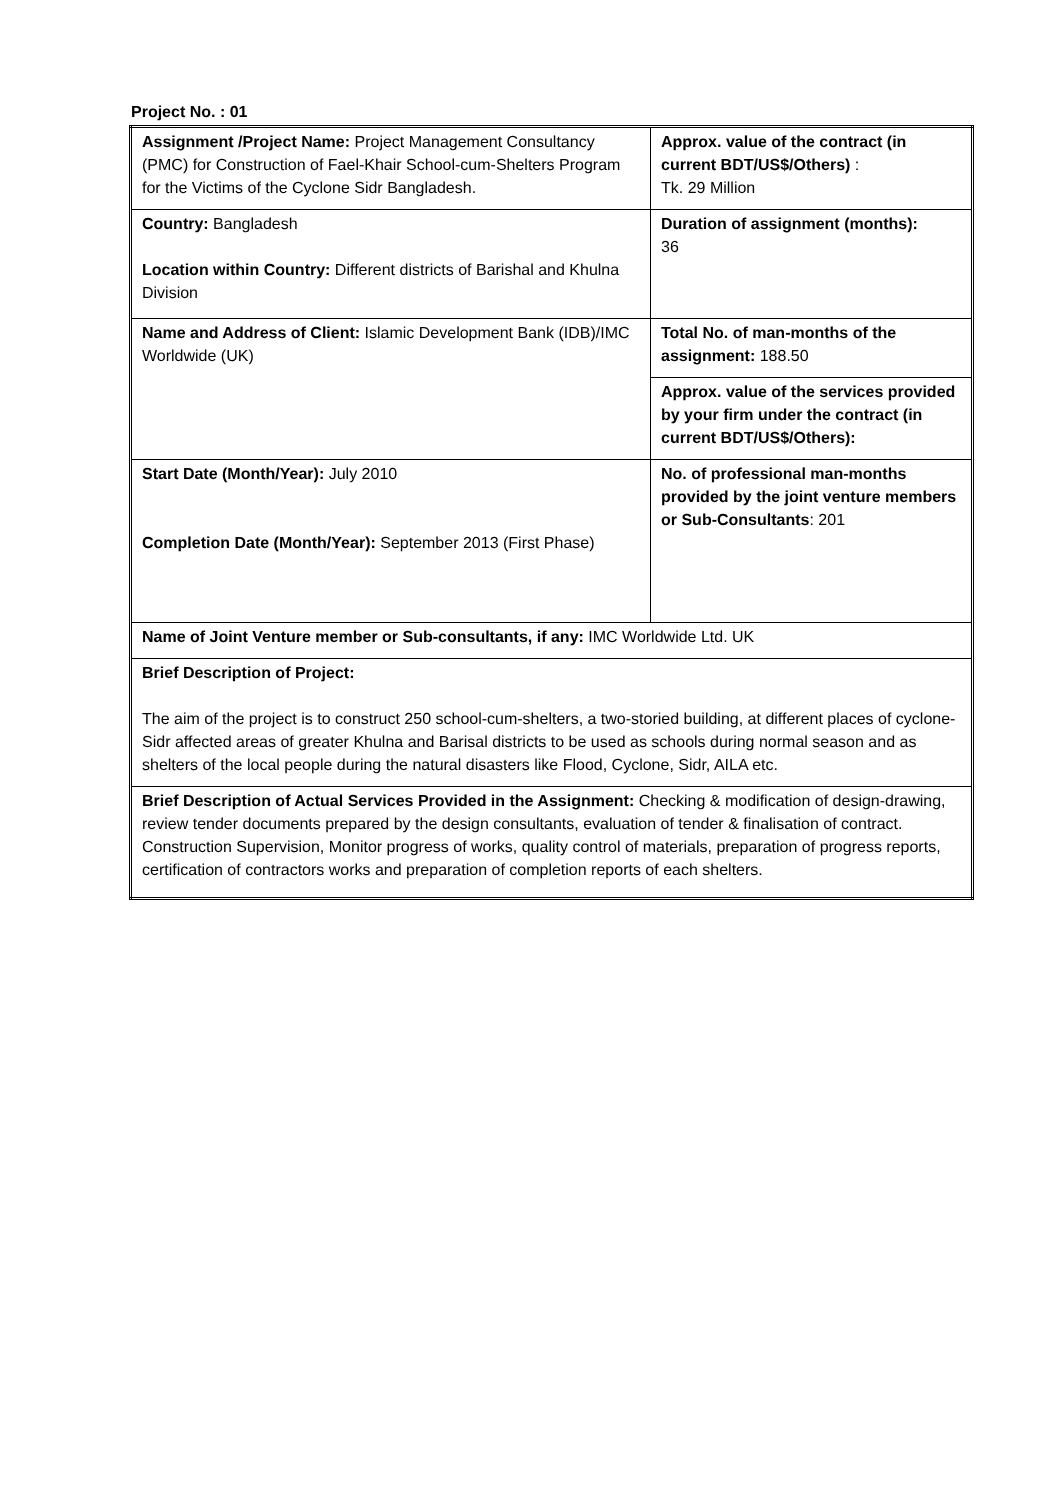Project No. : 01
| Assignment /Project Name: Project Management Consultancy (PMC) for Construction of Fael-Khair School-cum-Shelters Program for the Victims of the Cyclone Sidr Bangladesh. | Approx. value of the contract (in current BDT/US$/Others) : Tk. 29 Million |
| Country: Bangladesh Location within Country: Different districts of Barishal and Khulna Division | Duration of assignment (months): 36 |
| Name and Address of Client: Islamic Development Bank (IDB)/IMC Worldwide (UK) | Total No. of man-months of the assignment: 188.50 |
| | Approx. value of the services provided by your firm under the contract (in current BDT/US$/Others): |
| Start Date (Month/Year): July 2010 Completion Date (Month/Year): September 2013 (First Phase) | No. of professional man-months provided by the joint venture members or Sub-Consultants : 201 |
| Name of Joint Venture member or Sub-consultants, if any: IMC Worldwide Ltd. UK | |
| Brief Description of Project: The aim of the project is to construct 250 school-cum-shelters, a two-storied building, at different places of cyclone-Sidr affected areas of greater Khulna and Barisal districts to be used as schools during normal season and as shelters of the local people during the natural disasters like Flood, Cyclone, Sidr, AILA etc. | |
| Brief Description of Actual Services Provided in the Assignment: Checking & modification of design-drawing, review tender documents prepared by the design consultants, evaluation of tender & finalisation of contract. Construction Supervision, Monitor progress of works, quality control of materials, preparation of progress reports, certification of contractors works and preparation of completion reports of each shelters. | |